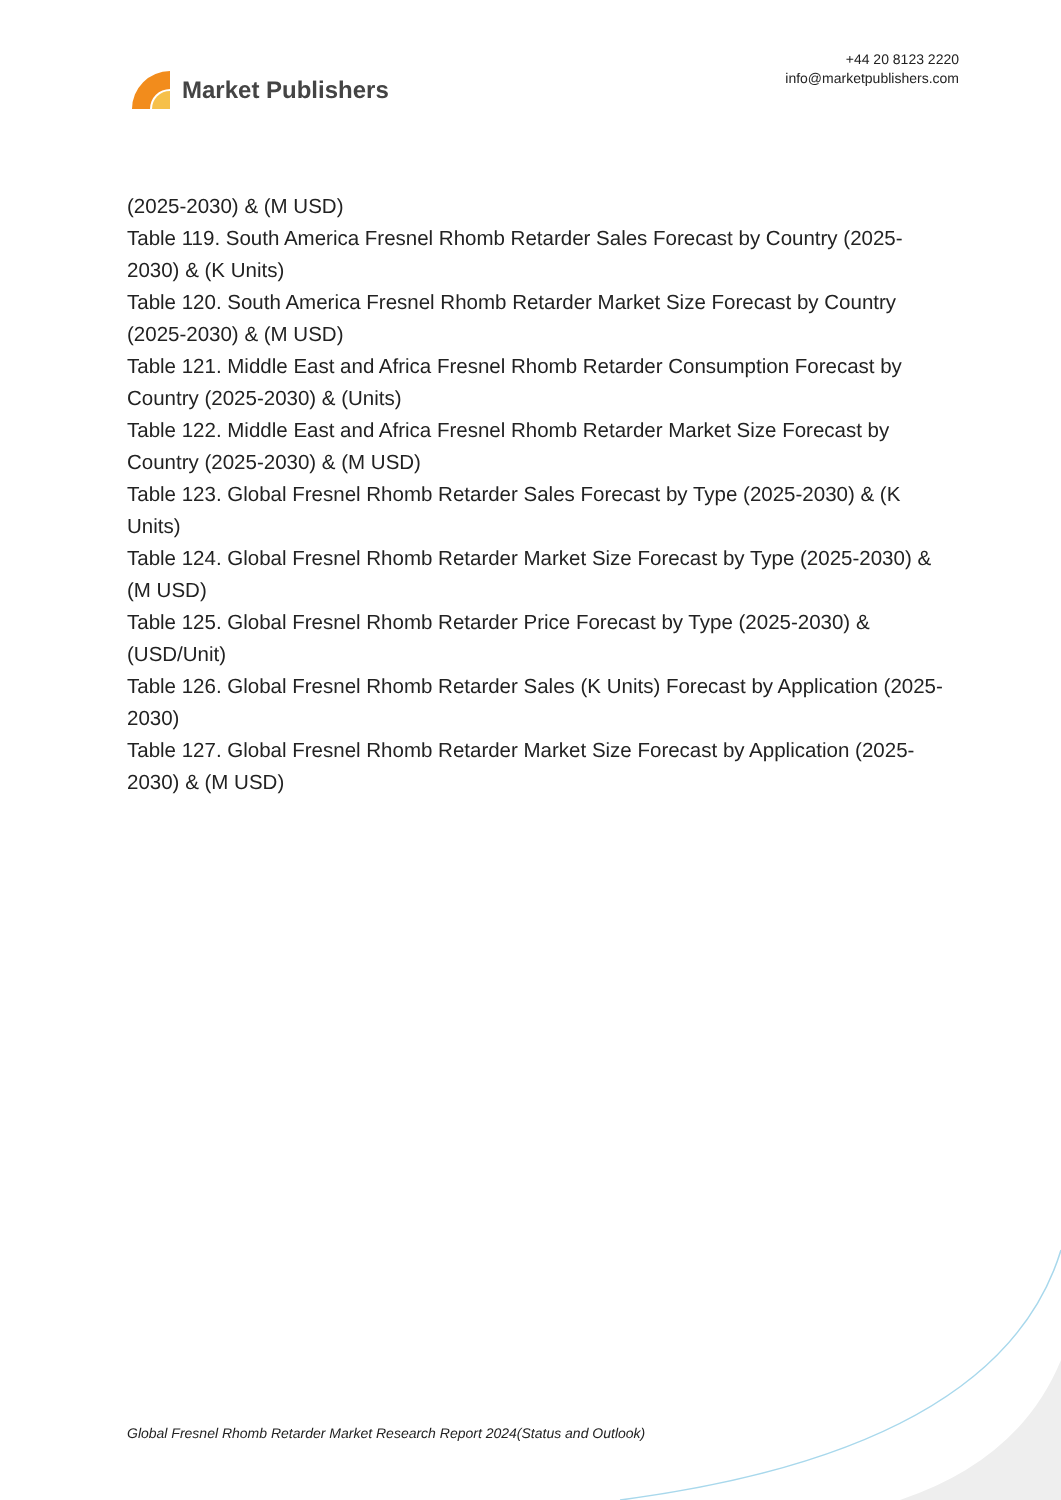Market Publishers
+44 20 8123 2220
info@marketpublishers.com
(2025-2030) & (M USD)
Table 119. South America Fresnel Rhomb Retarder Sales Forecast by Country (2025-2030) & (K Units)
Table 120. South America Fresnel Rhomb Retarder Market Size Forecast by Country (2025-2030) & (M USD)
Table 121. Middle East and Africa Fresnel Rhomb Retarder Consumption Forecast by Country (2025-2030) & (Units)
Table 122. Middle East and Africa Fresnel Rhomb Retarder Market Size Forecast by Country (2025-2030) & (M USD)
Table 123. Global Fresnel Rhomb Retarder Sales Forecast by Type (2025-2030) & (K Units)
Table 124. Global Fresnel Rhomb Retarder Market Size Forecast by Type (2025-2030) & (M USD)
Table 125. Global Fresnel Rhomb Retarder Price Forecast by Type (2025-2030) & (USD/Unit)
Table 126. Global Fresnel Rhomb Retarder Sales (K Units) Forecast by Application (2025-2030)
Table 127. Global Fresnel Rhomb Retarder Market Size Forecast by Application (2025-2030) & (M USD)
Global Fresnel Rhomb Retarder Market Research Report 2024(Status and Outlook)